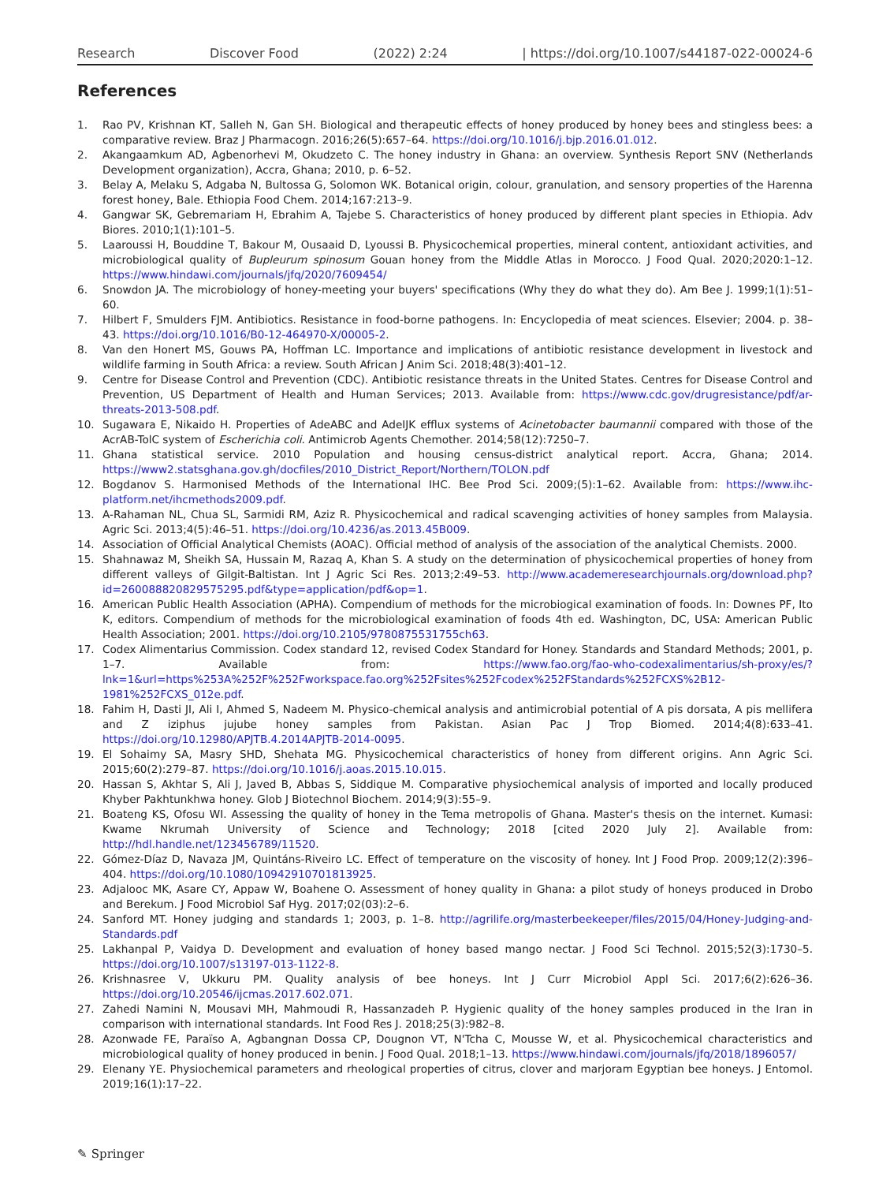Research Discover Food (2022) 2:24 | https://doi.org/10.1007/s44187-022-00024-6
References
1. Rao PV, Krishnan KT, Salleh N, Gan SH. Biological and therapeutic effects of honey produced by honey bees and stingless bees: a comparative review. Braz J Pharmacogn. 2016;26(5):657–64. https://doi.org/10.1016/j.bjp.2016.01.012.
2. Akangaamkum AD, Agbenorhevi M, Okudzeto C. The honey industry in Ghana: an overview. Synthesis Report SNV (Netherlands Development organization), Accra, Ghana; 2010, p. 6–52.
3. Belay A, Melaku S, Adgaba N, Bultossa G, Solomon WK. Botanical origin, colour, granulation, and sensory properties of the Harenna forest honey, Bale. Ethiopia Food Chem. 2014;167:213–9.
4. Gangwar SK, Gebremariam H, Ebrahim A, Tajebe S. Characteristics of honey produced by different plant species in Ethiopia. Adv Biores. 2010;1(1):101–5.
5. Laaroussi H, Bouddine T, Bakour M, Ousaaid D, Lyoussi B. Physicochemical properties, mineral content, antioxidant activities, and microbiological quality of Bupleurum spinosum Gouan honey from the Middle Atlas in Morocco. J Food Qual. 2020;2020:1–12. https://www.hindawi.com/journals/jfq/2020/7609454/
6. Snowdon JA. The microbiology of honey-meeting your buyers' specifications (Why they do what they do). Am Bee J. 1999;1(1):51–60.
7. Hilbert F, Smulders FJM. Antibiotics. Resistance in food-borne pathogens. In: Encyclopedia of meat sciences. Elsevier; 2004. p. 38–43. https://doi.org/10.1016/B0-12-464970-X/00005-2.
8. Van den Honert MS, Gouws PA, Hoffman LC. Importance and implications of antibiotic resistance development in livestock and wildlife farming in South Africa: a review. South African J Anim Sci. 2018;48(3):401–12.
9. Centre for Disease Control and Prevention (CDC). Antibiotic resistance threats in the United States. Centres for Disease Control and Prevention, US Department of Health and Human Services; 2013. Available from: https://www.cdc.gov/drugresistance/pdf/ar-threats-2013-508.pdf.
10. Sugawara E, Nikaido H. Properties of AdeABC and AdeIJK efflux systems of Acinetobacter baumannii compared with those of the AcrAB-TolC system of Escherichia coli. Antimicrob Agents Chemother. 2014;58(12):7250–7.
11. Ghana statistical service. 2010 Population and housing census-district analytical report. Accra, Ghana; 2014. https://www2.statsghana.gov.gh/docfiles/2010_District_Report/Northern/TOLON.pdf
12. Bogdanov S. Harmonised Methods of the International IHC. Bee Prod Sci. 2009;(5):1–62. Available from: https://www.ihc-platform.net/ihcmethods2009.pdf.
13. A-Rahaman NL, Chua SL, Sarmidi RM, Aziz R. Physicochemical and radical scavenging activities of honey samples from Malaysia. Agric Sci. 2013;4(5):46–51. https://doi.org/10.4236/as.2013.45B009.
14. Association of Official Analytical Chemists (AOAC). Official method of analysis of the association of the analytical Chemists. 2000.
15. Shahnawaz M, Sheikh SA, Hussain M, Razaq A, Khan S. A study on the determination of physicochemical properties of honey from different valleys of Gilgit-Baltistan. Int J Agric Sci Res. 2013;2:49–53. http://www.academeresearchjournals.org/download.php?id=260088820829575295.pdf&type=application/pdf&op=1.
16. American Public Health Association (APHA). Compendium of methods for the microbiogical examination of foods. In: Downes PF, Ito K, editors. Compendium of methods for the microbiological examination of foods 4th ed. Washington, DC, USA: American Public Health Association; 2001. https://doi.org/10.2105/9780875531755ch63.
17. Codex Alimentarius Commission. Codex standard 12, revised Codex Standard for Honey. Standards and Standard Methods; 2001, p. 1–7. Available from: https://www.fao.org/fao-who-codexalimentarius/sh-proxy/es/?lnk=1&url=https%253A%252F%252Fworkspace.fao.org%252Fsites%252Fcodex%252FStandards%252FCXS%2B12-1981%252FCXS_012e.pdf.
18. Fahim H, Dasti JI, Ali I, Ahmed S, Nadeem M. Physico-chemical analysis and antimicrobial potential of A pis dorsata, A pis mellifera and Z iziphus jujube honey samples from Pakistan. Asian Pac J Trop Biomed. 2014;4(8):633–41. https://doi.org/10.12980/APJTB.4.2014APJTB-2014-0095.
19. El Sohaimy SA, Masry SHD, Shehata MG. Physicochemical characteristics of honey from different origins. Ann Agric Sci. 2015;60(2):279–87. https://doi.org/10.1016/j.aoas.2015.10.015.
20. Hassan S, Akhtar S, Ali J, Javed B, Abbas S, Siddique M. Comparative physiochemical analysis of imported and locally produced Khyber Pakhtunkhwa honey. Glob J Biotechnol Biochem. 2014;9(3):55–9.
21. Boateng KS, Ofosu WI. Assessing the quality of honey in the Tema metropolis of Ghana. Master's thesis on the internet. Kumasi: Kwame Nkrumah University of Science and Technology; 2018 [cited 2020 July 2]. Available from: http://hdl.handle.net/123456789/11520.
22. Gómez-Díaz D, Navaza JM, Quintáns-Riveiro LC. Effect of temperature on the viscosity of honey. Int J Food Prop. 2009;12(2):396–404. https://doi.org/10.1080/10942910701813925.
23. Adjalooc MK, Asare CY, Appaw W, Boahene O. Assessment of honey quality in Ghana: a pilot study of honeys produced in Drobo and Berekum. J Food Microbiol Saf Hyg. 2017;02(03):2–6.
24. Sanford MT. Honey judging and standards 1; 2003, p. 1–8. http://agrilife.org/masterbeekeeper/files/2015/04/Honey-Judging-and-Standards.pdf
25. Lakhanpal P, Vaidya D. Development and evaluation of honey based mango nectar. J Food Sci Technol. 2015;52(3):1730–5. https://doi.org/10.1007/s13197-013-1122-8.
26. Krishnasree V, Ukkuru PM. Quality analysis of bee honeys. Int J Curr Microbiol Appl Sci. 2017;6(2):626–36. https://doi.org/10.20546/ijcmas.2017.602.071.
27. Zahedi Namini N, Mousavi MH, Mahmoudi R, Hassanzadeh P. Hygienic quality of the honey samples produced in the Iran in comparison with international standards. Int Food Res J. 2018;25(3):982–8.
28. Azonwade FE, Paraïso A, Agbangnan Dossa CP, Dougnon VT, N'Tcha C, Mousse W, et al. Physicochemical characteristics and microbiological quality of honey produced in benin. J Food Qual. 2018;1–13. https://www.hindawi.com/journals/jfq/2018/1896057/
29. Elenany YE. Physiochemical parameters and rheological properties of citrus, clover and marjoram Egyptian bee honeys. J Entomol. 2019;16(1):17–22.
✎ Springer